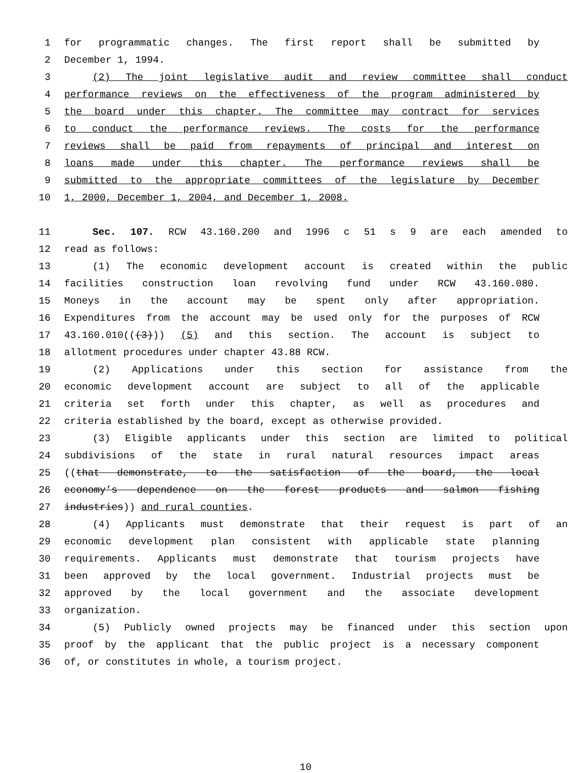1 for programmatic changes. The first report shall be submitted by
2 December 1, 1994.
3 (2) The joint legislative audit and review committee shall conduct
4 performance reviews on the effectiveness of the program administered by
5 the board under this chapter. The committee may contract for services
6 to conduct the performance reviews. The costs for the performance
7 reviews shall be paid from repayments of principal and interest on
8 loans made under this chapter. The performance reviews shall be
9 submitted to the appropriate committees of the legislature by December
10 1, 2000, December 1, 2004, and December 1, 2008.
11 Sec. 107. RCW 43.160.200 and 1996 c 51 s 9 are each amended to
12 read as follows:
13 (1) The economic development account is created within the public
14 facilities construction loan revolving fund under RCW 43.160.080.
15 Moneys in the account may be spent only after appropriation.
16 Expenditures from the account may be used only for the purposes of RCW
17 43.160.010(((3))) (5) and this section. The account is subject to
18 allotment procedures under chapter 43.88 RCW.
19 (2) Applications under this section for assistance from the
20 economic development account are subject to all of the applicable
21 criteria set forth under this chapter, as well as procedures and
22 criteria established by the board, except as otherwise provided.
23 (3) Eligible applicants under this section are limited to political
24 subdivisions of the state in rural natural resources impact areas
25 ((that demonstrate, to the satisfaction of the board, the local
26 economy’s dependence on the forest products and salmon fishing
27 industries)) and rural counties.
28 (4) Applicants must demonstrate that their request is part of an
29 economic development plan consistent with applicable state planning
30 requirements. Applicants must demonstrate that tourism projects have
31 been approved by the local government. Industrial projects must be
32 approved by the local government and the associate development
33 organization.
34 (5) Publicly owned projects may be financed under this section upon
35 proof by the applicant that the public project is a necessary component
36 of, or constitutes in whole, a tourism project.
10